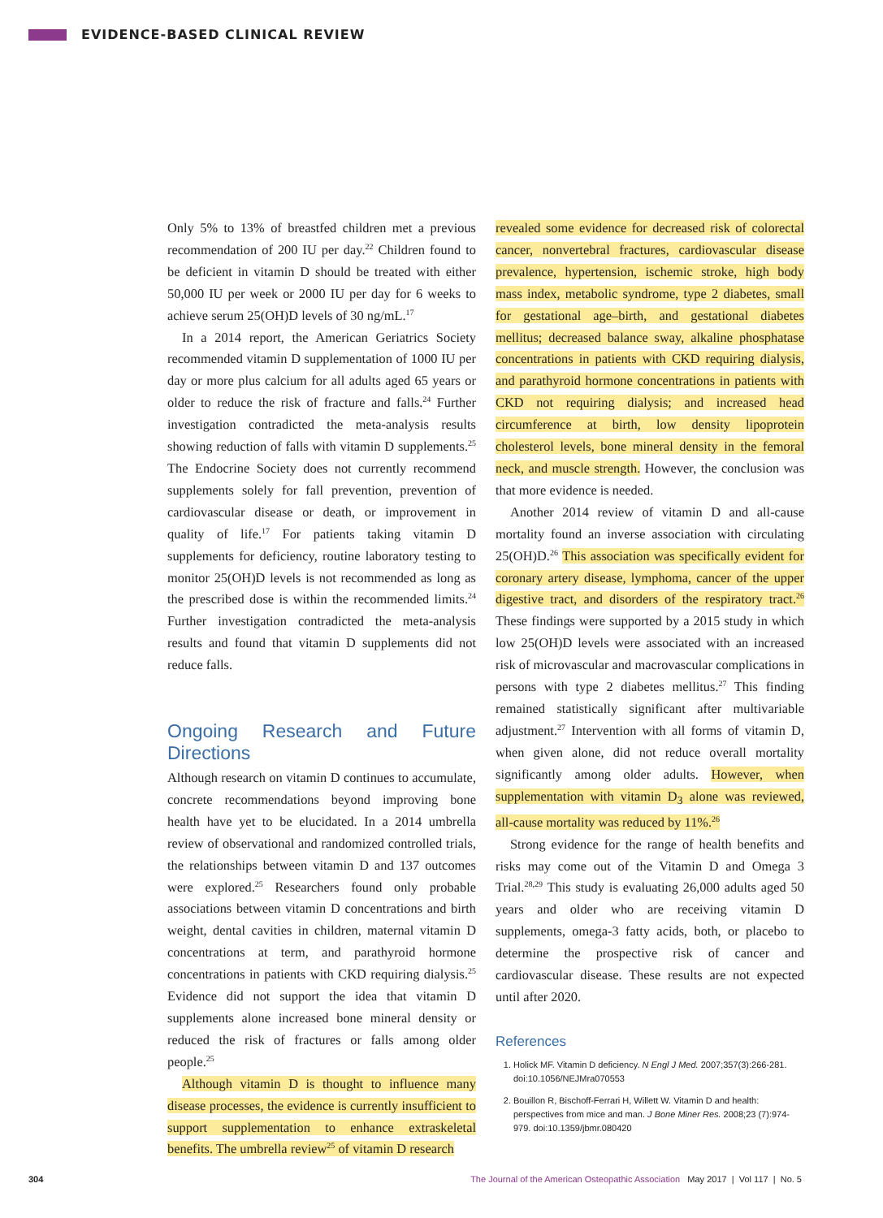EVIDENCE-BASED CLINICAL REVIEW
Only 5% to 13% of breastfed children met a previous recommendation of 200 IU per day.<sup>22</sup> Children found to be deficient in vitamin D should be treated with either 50,000 IU per week or 2000 IU per day for 6 weeks to achieve serum 25(OH)D levels of 30 ng/mL.<sup>17</sup>
In a 2014 report, the American Geriatrics Society recommended vitamin D supplementation of 1000 IU per day or more plus calcium for all adults aged 65 years or older to reduce the risk of fracture and falls.<sup>24</sup> Further investigation contradicted the meta-analysis results showing reduction of falls with vitamin D supplements.<sup>25</sup> The Endocrine Society does not currently recommend supplements solely for fall prevention, prevention of cardiovascular disease or death, or improvement in quality of life.<sup>17</sup> For patients taking vitamin D supplements for deficiency, routine laboratory testing to monitor 25(OH)D levels is not recommended as long as the prescribed dose is within the recommended limits.<sup>24</sup> Further investigation contradicted the meta-analysis results and found that vitamin D supplements did not reduce falls.
Ongoing Research and Future Directions
Although research on vitamin D continues to accumulate, concrete recommendations beyond improving bone health have yet to be elucidated. In a 2014 umbrella review of observational and randomized controlled trials, the relationships between vitamin D and 137 outcomes were explored.<sup>25</sup> Researchers found only probable associations between vitamin D concentrations and birth weight, dental cavities in children, maternal vitamin D concentrations at term, and parathyroid hormone concentrations in patients with CKD requiring dialysis.<sup>25</sup> Evidence did not support the idea that vitamin D supplements alone increased bone mineral density or reduced the risk of fractures or falls among older people.<sup>25</sup>
Although vitamin D is thought to influence many disease processes, the evidence is currently insufficient to support supplementation to enhance extraskeletal benefits. The umbrella review<sup>25</sup> of vitamin D research
revealed some evidence for decreased risk of colorectal cancer, nonvertebral fractures, cardiovascular disease prevalence, hypertension, ischemic stroke, high body mass index, metabolic syndrome, type 2 diabetes, small for gestational age–birth, and gestational diabetes mellitus; decreased balance sway, alkaline phosphatase concentrations in patients with CKD requiring dialysis, and parathyroid hormone concentrations in patients with CKD not requiring dialysis; and increased head circumference at birth, low density lipoprotein cholesterol levels, bone mineral density in the femoral neck, and muscle strength. However, the conclusion was that more evidence is needed.
Another 2014 review of vitamin D and all-cause mortality found an inverse association with circulating 25(OH)D.<sup>26</sup> This association was specifically evident for coronary artery disease, lymphoma, cancer of the upper digestive tract, and disorders of the respiratory tract.<sup>26</sup> These findings were supported by a 2015 study in which low 25(OH)D levels were associated with an increased risk of microvascular and macrovascular complications in persons with type 2 diabetes mellitus.<sup>27</sup> This finding remained statistically significant after multivariable adjustment.<sup>27</sup> Intervention with all forms of vitamin D, when given alone, did not reduce overall mortality significantly among older adults. However, when supplementation with vitamin D<sub>3</sub> alone was reviewed, all-cause mortality was reduced by 11%.<sup>26</sup>
Strong evidence for the range of health benefits and risks may come out of the Vitamin D and Omega 3 Trial.<sup>28,29</sup> This study is evaluating 26,000 adults aged 50 years and older who are receiving vitamin D supplements, omega-3 fatty acids, both, or placebo to determine the prospective risk of cancer and cardiovascular disease. These results are not expected until after 2020.
References
1. Holick MF. Vitamin D deficiency. N Engl J Med. 2007;357(3):266-281. doi:10.1056/NEJMra070553
2. Bouillon R, Bischoff-Ferrari H, Willett W. Vitamin D and health: perspectives from mice and man. J Bone Miner Res. 2008;23 (7):974-979. doi:10.1359/jbmr.080420
304 The Journal of the American Osteopathic Association May 2017 | Vol 117 | No. 5